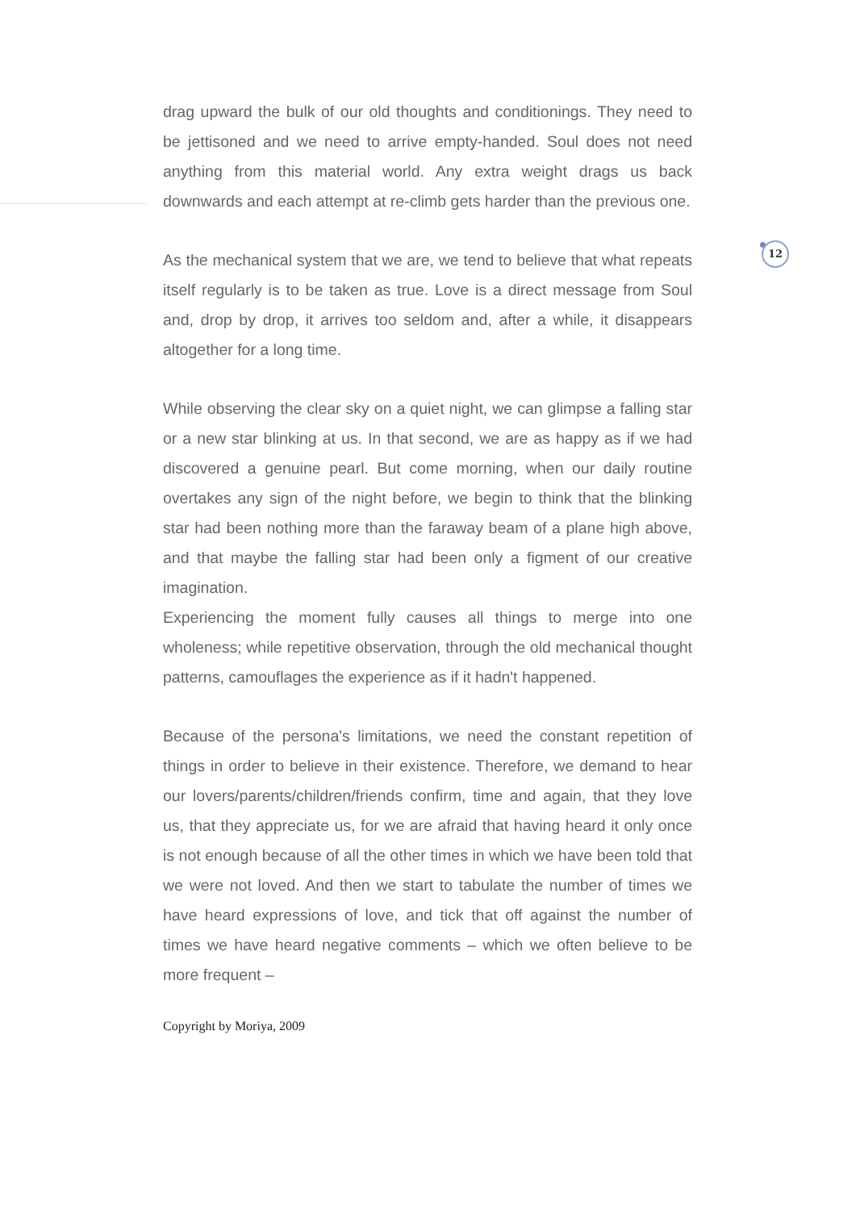12
drag upward the bulk of our old thoughts and conditionings. They need to be jettisoned and we need to arrive empty-handed. Soul does not need anything from this material world. Any extra weight drags us back downwards and each attempt at re-climb gets harder than the previous one.
As the mechanical system that we are, we tend to believe that what repeats itself regularly is to be taken as true. Love is a direct message from Soul and, drop by drop, it arrives too seldom and, after a while, it disappears altogether for a long time.
While observing the clear sky on a quiet night, we can glimpse a falling star or a new star blinking at us. In that second, we are as happy as if we had discovered a genuine pearl. But come morning, when our daily routine overtakes any sign of the night before, we begin to think that the blinking star had been nothing more than the faraway beam of a plane high above, and that maybe the falling star had been only a figment of our creative imagination.
Experiencing the moment fully causes all things to merge into one wholeness; while repetitive observation, through the old mechanical thought patterns, camouflages the experience as if it hadn't happened.
Because of the persona's limitations, we need the constant repetition of things in order to believe in their existence. Therefore, we demand to hear our lovers/parents/children/friends confirm, time and again, that they love us, that they appreciate us, for we are afraid that having heard it only once is not enough because of all the other times in which we have been told that we were not loved. And then we start to tabulate the number of times we have heard expressions of love, and tick that off against the number of times we have heard negative comments – which we often believe to be more frequent –
Copyright by Moriya, 2009